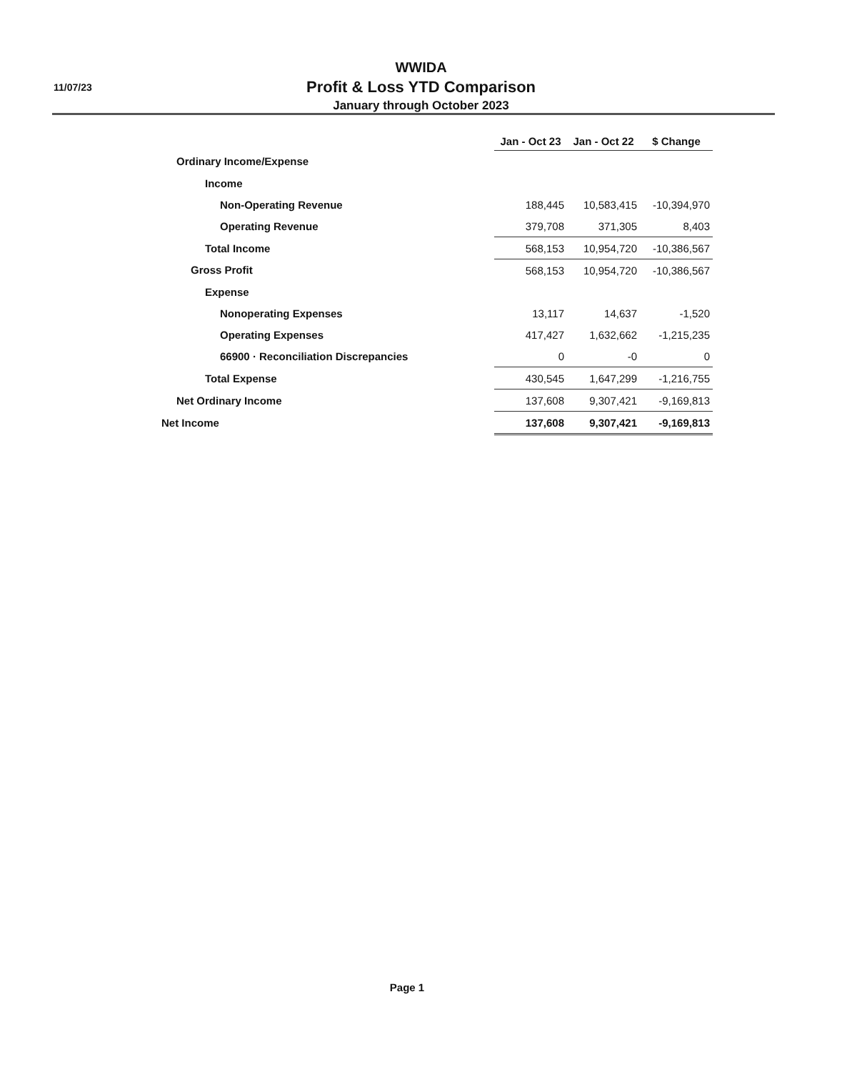11/07/23
WWIDA
Profit & Loss YTD Comparison
January through October 2023
| | Jan - Oct 23 | Jan - Oct 22 | $ Change |
| --- | --- | --- | --- |
| Ordinary Income/Expense | | | |
| Income | | | |
| Non-Operating Revenue | 188,445 | 10,583,415 | -10,394,970 |
| Operating Revenue | 379,708 | 371,305 | 8,403 |
| Total Income | 568,153 | 10,954,720 | -10,386,567 |
| Gross Profit | 568,153 | 10,954,720 | -10,386,567 |
| Expense | | | |
| Nonoperating Expenses | 13,117 | 14,637 | -1,520 |
| Operating Expenses | 417,427 | 1,632,662 | -1,215,235 |
| 66900 · Reconciliation Discrepancies | 0 | -0 | 0 |
| Total Expense | 430,545 | 1,647,299 | -1,216,755 |
| Net Ordinary Income | 137,608 | 9,307,421 | -9,169,813 |
| Net Income | 137,608 | 9,307,421 | -9,169,813 |
Page 1